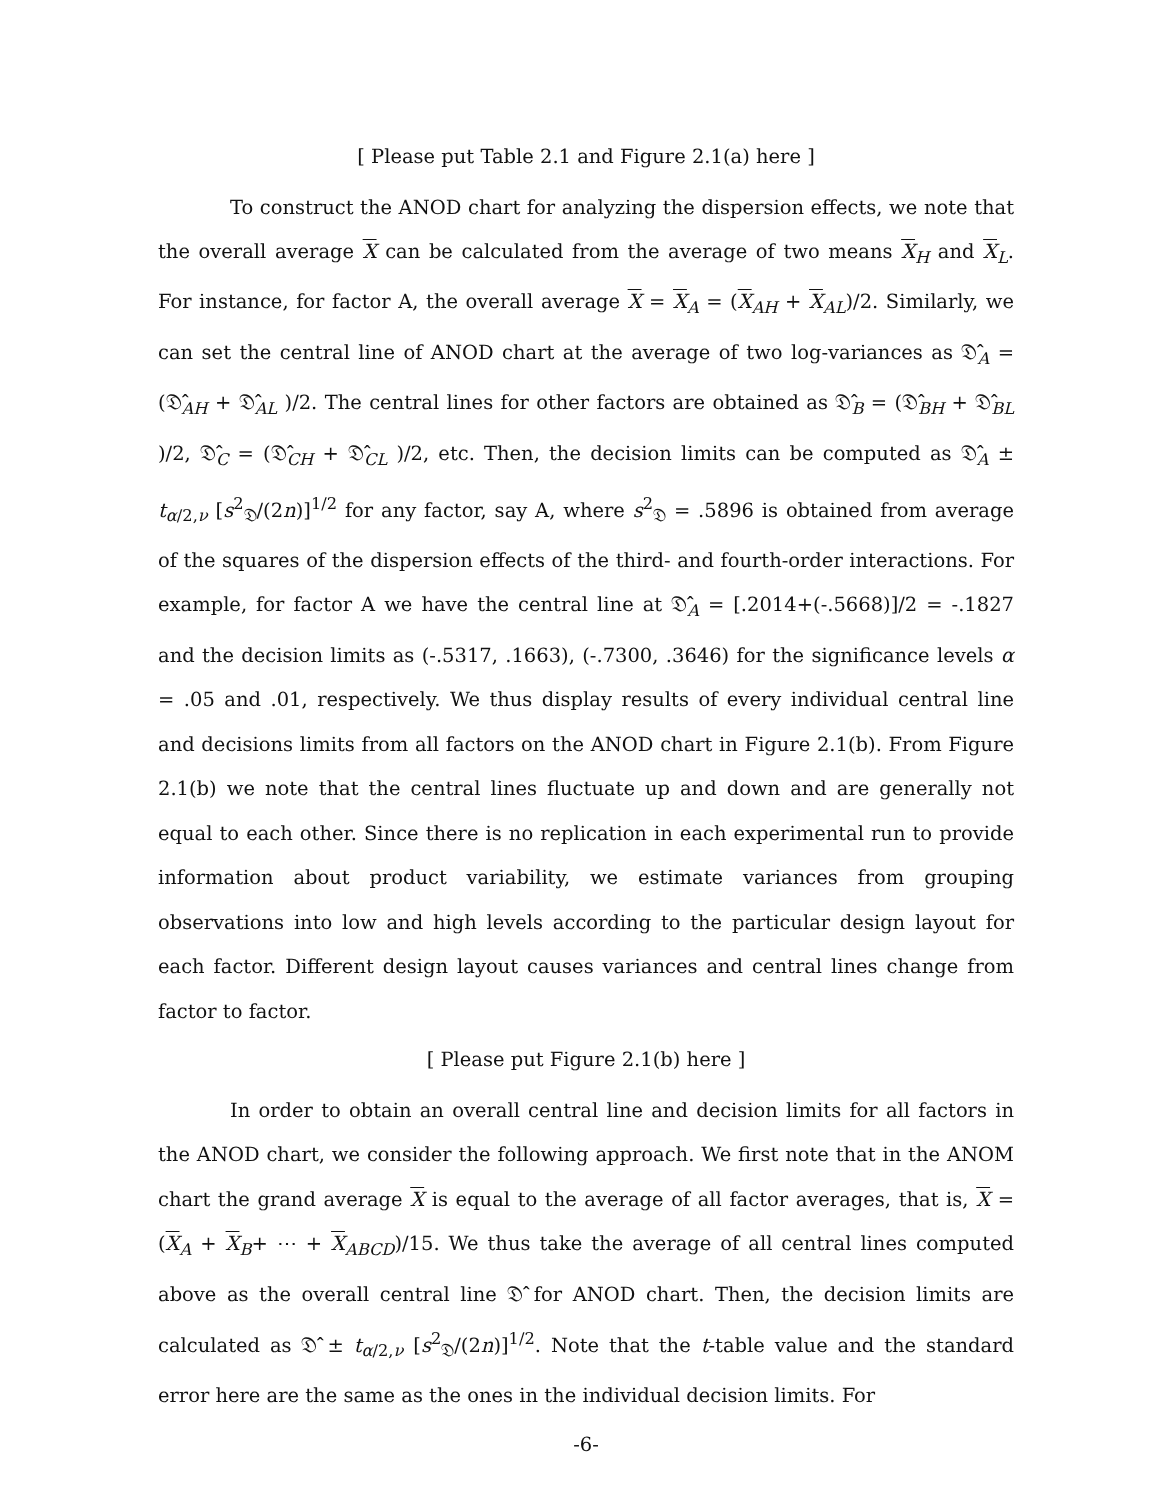[ Please put Table 2.1 and Figure 2.1(a) here ]
To construct the ANOD chart for analyzing the dispersion effects, we note that the overall average X can be calculated from the average of two means X<sub>H</sub> and X<sub>L</sub>. For instance, for factor A, the overall average X = X<sub>A</sub> = (X<sub>AH</sub> + X<sub>AL</sub>)/2. Similarly, we can set the central line of ANOD chart at the average of two log-variances as 𝔇̂<sub>A</sub> = (𝔇̂<sub>AH</sub> + 𝔇̂<sub>AL</sub> )/2. The central lines for other factors are obtained as 𝔇̂<sub>B</sub> = (𝔇̂<sub>BH</sub> + 𝔇̂<sub>BL</sub> )/2, 𝔇̂<sub>C</sub> = (𝔇̂<sub>CH</sub> + 𝔇̂<sub>CL</sub> )/2, etc. Then, the decision limits can be computed as 𝔇̂<sub>A</sub> ± t<sub>α/2,ν</sub> [s<sup>2</sup><sub>𝔇</sub>/(2n)]<sup>1/2</sup> for any factor, say A, where s<sup>2</sup><sub>𝔇</sub> = .5896 is obtained from average of the squares of the dispersion effects of the third- and fourth-order interactions. For example, for factor A we have the central line at 𝔇̂<sub>A</sub> = [.2014+(-.5668)]/2 = -.1827 and the decision limits as (-.5317, .1663), (-.7300, .3646) for the significance levels α = .05 and .01, respectively. We thus display results of every individual central line and decisions limits from all factors on the ANOD chart in Figure 2.1(b). From Figure 2.1(b) we note that the central lines fluctuate up and down and are generally not equal to each other. Since there is no replication in each experimental run to provide information about product variability, we estimate variances from grouping observations into low and high levels according to the particular design layout for each factor. Different design layout causes variances and central lines change from factor to factor.
[ Please put Figure 2.1(b) here ]
In order to obtain an overall central line and decision limits for all factors in the ANOD chart, we consider the following approach. We first note that in the ANOM chart the grand average X is equal to the average of all factor averages, that is, X = (X<sub>A</sub> + X<sub>B</sub>+ ⋯ + X<sub>ABCD</sub>)/15. We thus take the average of all central lines computed above as the overall central line 𝔇̂ for ANOD chart. Then, the decision limits are calculated as 𝔇̂ ± t<sub>α/2,ν</sub> [s<sup>2</sup><sub>𝔇</sub>/(2n)]<sup>1/2</sup>. Note that the t-table value and the standard error here are the same as the ones in the individual decision limits. For
-6-